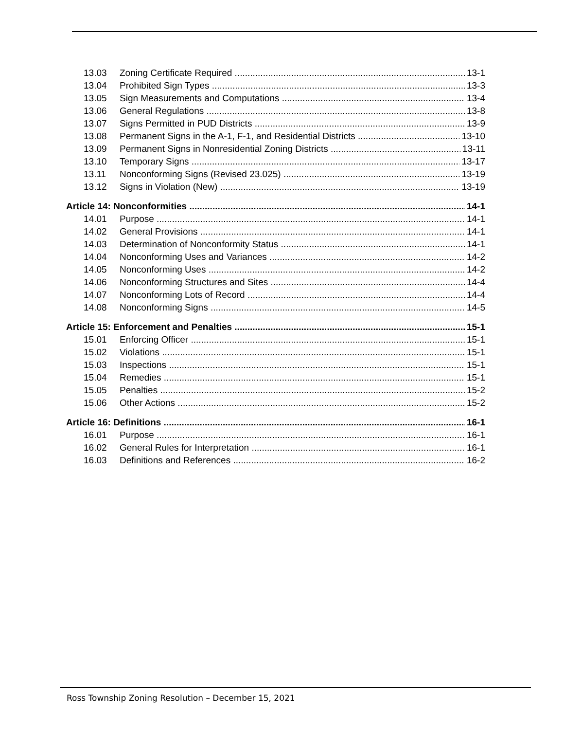13.03 Zoning Certificate Required 13-1
13.04 Prohibited Sign Types 13-3
13.05 Sign Measurements and Computations 13-4
13.06 General Regulations 13-8
13.07 Signs Permitted in PUD Districts 13-9
13.08 Permanent Signs in the A-1, F-1, and Residential Districts 13-10
13.09 Permanent Signs in Nonresidential Zoning Districts 13-11
13.10 Temporary Signs 13-17
13.11 Nonconforming Signs (Revised 23.025) 13-19
13.12 Signs in Violation (New) 13-19
Article 14: Nonconformities 14-1
14.01 Purpose 14-1
14.02 General Provisions 14-1
14.03 Determination of Nonconformity Status 14-1
14.04 Nonconforming Uses and Variances 14-2
14.05 Nonconforming Uses 14-2
14.06 Nonconforming Structures and Sites 14-4
14.07 Nonconforming Lots of Record 14-4
14.08 Nonconforming Signs 14-5
Article 15: Enforcement and Penalties 15-1
15.01 Enforcing Officer 15-1
15.02 Violations 15-1
15.03 Inspections 15-1
15.04 Remedies 15-1
15.05 Penalties 15-2
15.06 Other Actions 15-2
Article 16: Definitions 16-1
16.01 Purpose 16-1
16.02 General Rules for Interpretation 16-1
16.03 Definitions and References 16-2
Ross Township Zoning Resolution – December 15, 2021